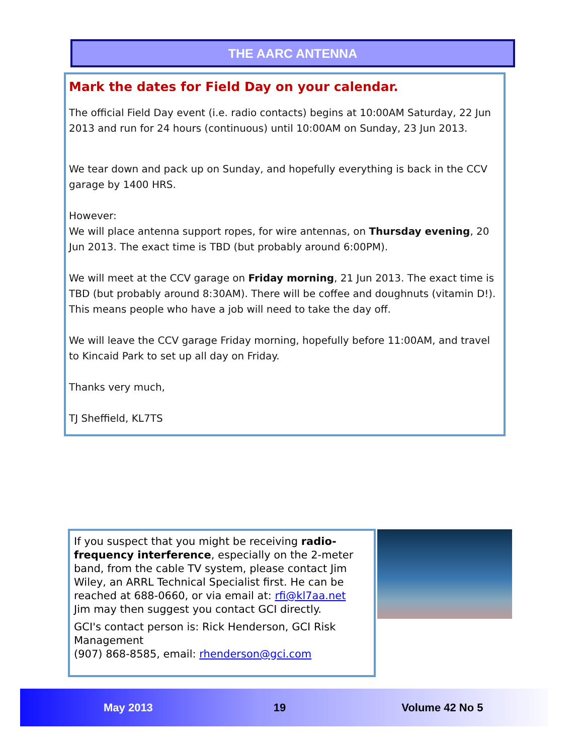THE AARC ANTENNA
Mark the dates for Field Day on your calendar.
The official Field Day event (i.e. radio contacts) begins at 10:00AM Saturday, 22 Jun 2013 and run for 24 hours (continuous) until 10:00AM on Sunday, 23 Jun 2013.
We tear down and pack up on Sunday, and hopefully everything is back in the CCV garage by 1400 HRS.
However:
We will place antenna support ropes, for wire antennas, on Thursday evening, 20 Jun 2013. The exact time is TBD (but probably around 6:00PM).
We will meet at the CCV garage on Friday morning, 21 Jun 2013. The exact time is TBD (but probably around 8:30AM). There will be coffee and doughnuts (vitamin D!). This means people who have a job will need to take the day off.
We will leave the CCV garage Friday morning, hopefully before 11:00AM, and travel to Kincaid Park to set up all day on Friday.
Thanks very much,
TJ Sheffield, KL7TS
If you suspect that you might be receiving radio-frequency interference, especially on the 2-meter band, from the cable TV system, please contact Jim Wiley, an ARRL Technical Specialist first. He can be reached at 688-0660, or via email at: rfi@kl7aa.net Jim may then suggest you contact GCI directly.
GCI's contact person is: Rick Henderson, GCI Risk Management
(907) 868-8585, email: rhenderson@gci.com
May 2013 19 Volume 42 No 5